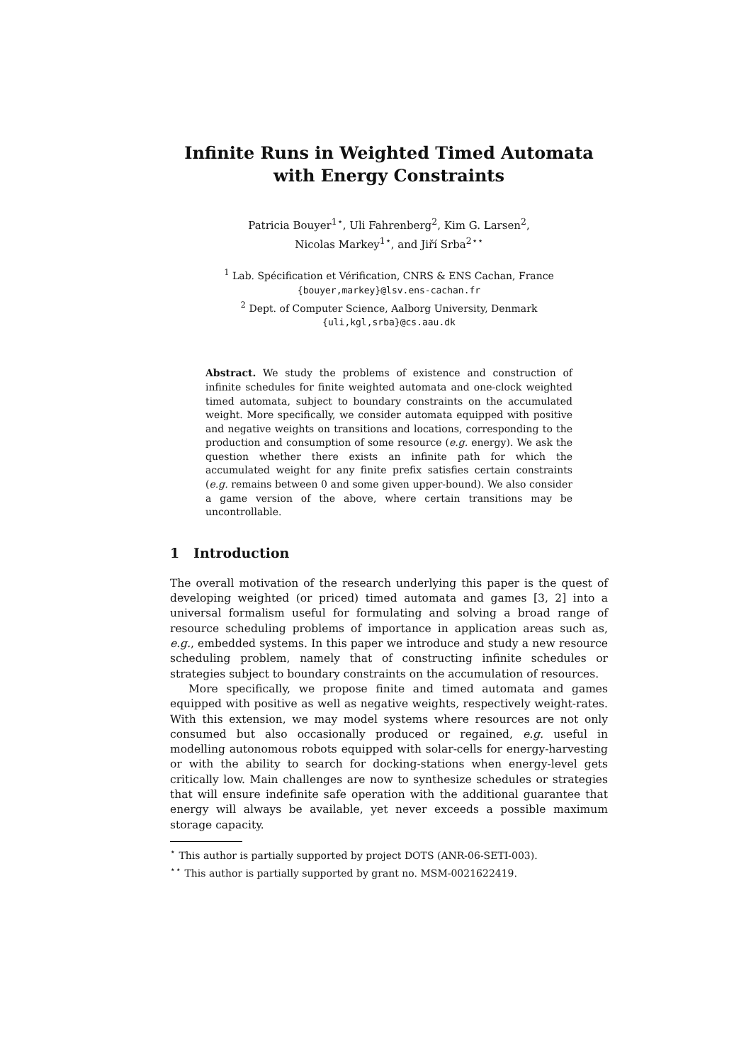Infinite Runs in Weighted Timed Automata
with Energy Constraints
Patricia Bouyer<sup>1⋆</sup>, Uli Fahrenberg<sup>2</sup>, Kim G. Larsen<sup>2</sup>,
Nicolas Markey<sup>1⋆</sup>, and Jiří Srba<sup>2⋆⋆</sup>
<sup>1</sup> Lab. Spécification et Vérification, CNRS & ENS Cachan, France
{bouyer,markey}@lsv.ens-cachan.fr
<sup>2</sup> Dept. of Computer Science, Aalborg University, Denmark
{uli,kgl,srba}@cs.aau.dk
Abstract. We study the problems of existence and construction of infinite schedules for finite weighted automata and one-clock weighted timed automata, subject to boundary constraints on the accumulated weight. More specifically, we consider automata equipped with positive and negative weights on transitions and locations, corresponding to the production and consumption of some resource (e.g. energy). We ask the question whether there exists an infinite path for which the accumulated weight for any finite prefix satisfies certain constraints (e.g. remains between 0 and some given upper-bound). We also consider a game version of the above, where certain transitions may be uncontrollable.
1 Introduction
The overall motivation of the research underlying this paper is the quest of developing weighted (or priced) timed automata and games [3, 2] into a universal formalism useful for formulating and solving a broad range of resource scheduling problems of importance in application areas such as, e.g., embedded systems. In this paper we introduce and study a new resource scheduling problem, namely that of constructing infinite schedules or strategies subject to boundary constraints on the accumulation of resources.
More specifically, we propose finite and timed automata and games equipped with positive as well as negative weights, respectively weight-rates. With this extension, we may model systems where resources are not only consumed but also occasionally produced or regained, e.g. useful in modelling autonomous robots equipped with solar-cells for energy-harvesting or with the ability to search for docking-stations when energy-level gets critically low. Main challenges are now to synthesize schedules or strategies that will ensure indefinite safe operation with the additional guarantee that energy will always be available, yet never exceeds a possible maximum storage capacity.
<sup>⋆</sup> This author is partially supported by project DOTS (ANR-06-SETI-003).
<sup>⋆⋆</sup> This author is partially supported by grant no. MSM-0021622419.